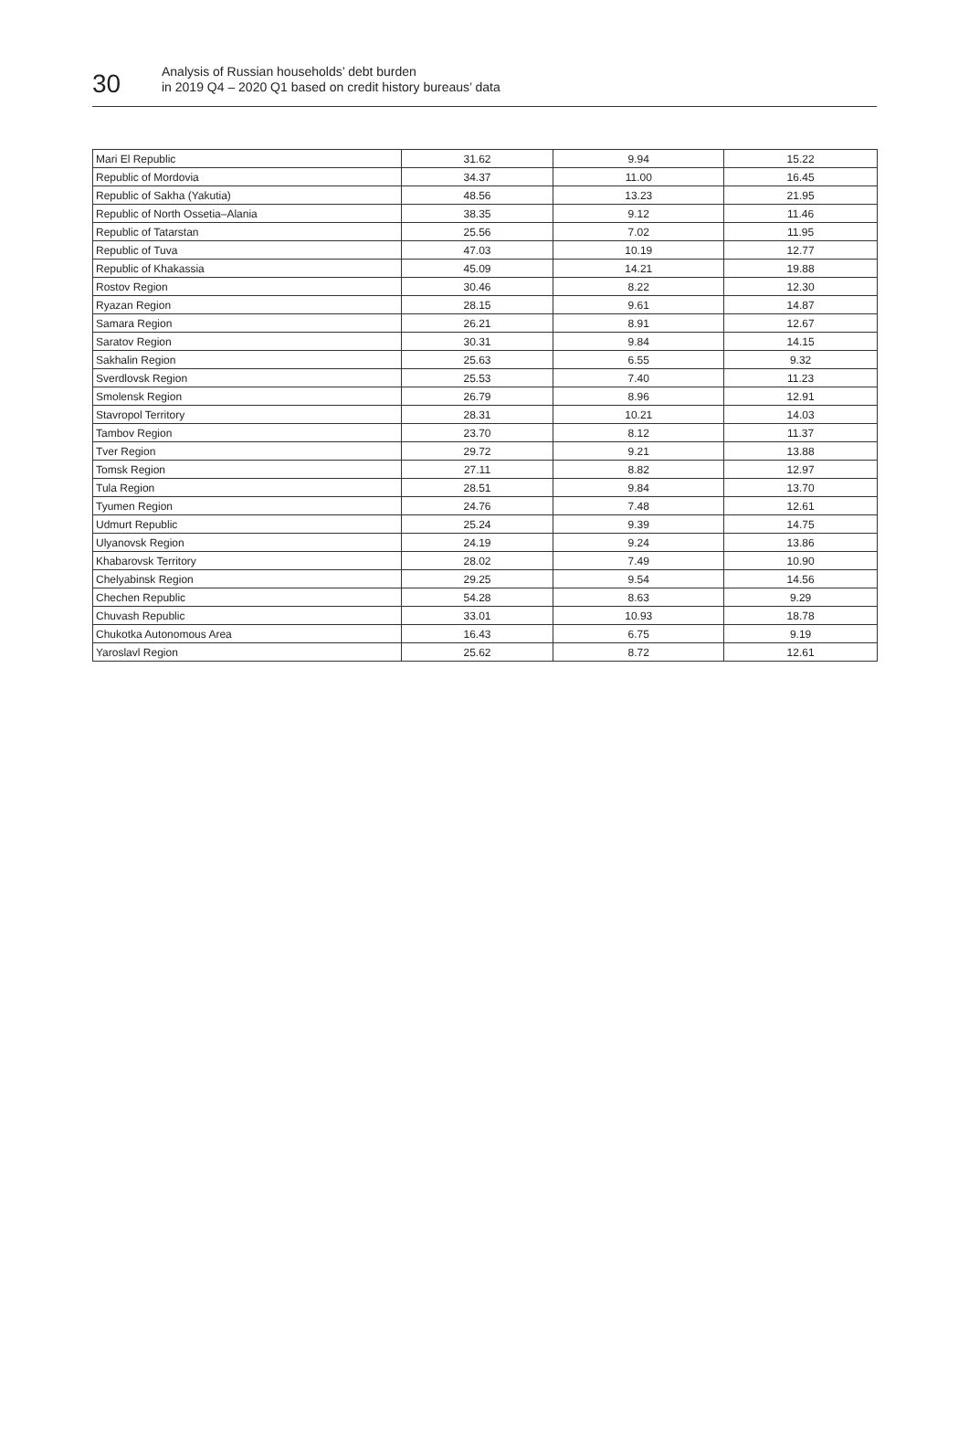30
Analysis of Russian households’ debt burden
in 2019 Q4 – 2020 Q1 based on credit history bureaus’ data
| Mari El Republic | 31.62 | 9.94 | 15.22 |
| Republic of Mordovia | 34.37 | 11.00 | 16.45 |
| Republic of Sakha (Yakutia) | 48.56 | 13.23 | 21.95 |
| Republic of North Ossetia–Alania | 38.35 | 9.12 | 11.46 |
| Republic of Tatarstan | 25.56 | 7.02 | 11.95 |
| Republic of Tuva | 47.03 | 10.19 | 12.77 |
| Republic of Khakassia | 45.09 | 14.21 | 19.88 |
| Rostov Region | 30.46 | 8.22 | 12.30 |
| Ryazan Region | 28.15 | 9.61 | 14.87 |
| Samara Region | 26.21 | 8.91 | 12.67 |
| Saratov Region | 30.31 | 9.84 | 14.15 |
| Sakhalin Region | 25.63 | 6.55 | 9.32 |
| Sverdlovsk Region | 25.53 | 7.40 | 11.23 |
| Smolensk Region | 26.79 | 8.96 | 12.91 |
| Stavropol Territory | 28.31 | 10.21 | 14.03 |
| Tambov Region | 23.70 | 8.12 | 11.37 |
| Tver Region | 29.72 | 9.21 | 13.88 |
| Tomsk Region | 27.11 | 8.82 | 12.97 |
| Tula Region | 28.51 | 9.84 | 13.70 |
| Tyumen Region | 24.76 | 7.48 | 12.61 |
| Udmurt Republic | 25.24 | 9.39 | 14.75 |
| Ulyanovsk Region | 24.19 | 9.24 | 13.86 |
| Khabarovsk Territory | 28.02 | 7.49 | 10.90 |
| Chelyabinsk Region | 29.25 | 9.54 | 14.56 |
| Chechen Republic | 54.28 | 8.63 | 9.29 |
| Chuvash Republic | 33.01 | 10.93 | 18.78 |
| Chukotka Autonomous Area | 16.43 | 6.75 | 9.19 |
| Yaroslavl Region | 25.62 | 8.72 | 12.61 |